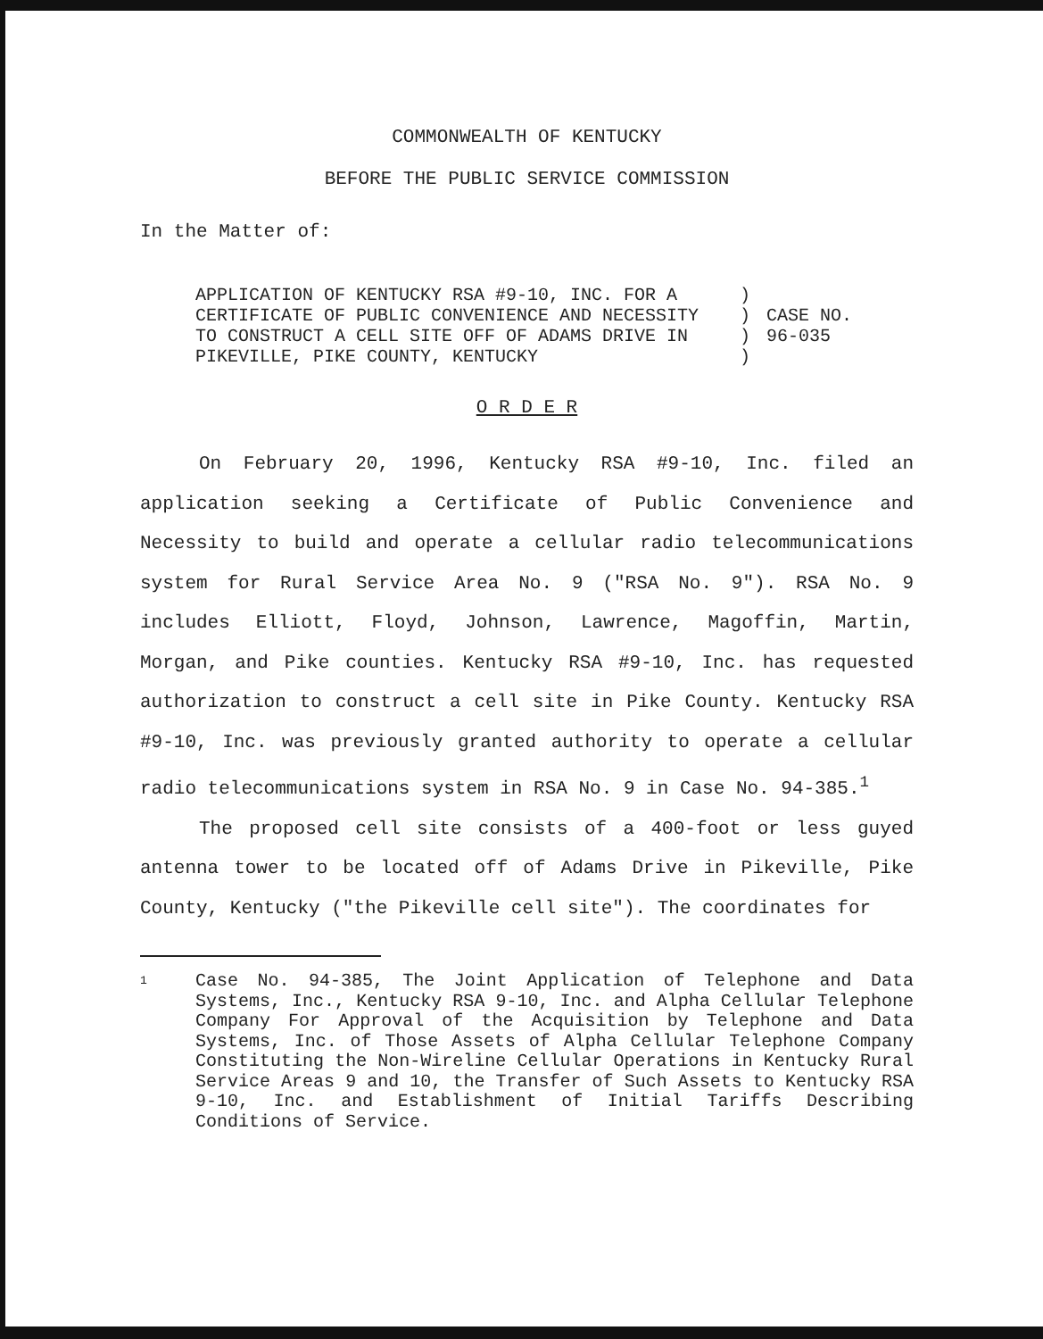COMMONWEALTH OF KENTUCKY
BEFORE THE PUBLIC SERVICE COMMISSION
In the Matter of:
APPLICATION OF KENTUCKY RSA #9-10, INC. FOR A
CERTIFICATE OF PUBLIC CONVENIENCE AND NECESSITY
TO CONSTRUCT A CELL SITE OFF OF ADAMS DRIVE IN
PIKEVILLE, PIKE COUNTY, KENTUCKY
)
)
)
)
CASE NO.
96-035
O R D E R
On February 20, 1996, Kentucky RSA #9-10, Inc. filed an application seeking a Certificate of Public Convenience and Necessity to build and operate a cellular radio telecommunications system for Rural Service Area No. 9 ("RSA No. 9"). RSA No. 9 includes Elliott, Floyd, Johnson, Lawrence, Magoffin, Martin, Morgan, and Pike counties. Kentucky RSA #9-10, Inc. has requested authorization to construct a cell site in Pike County. Kentucky RSA #9-10, Inc. was previously granted authority to operate a cellular radio telecommunications system in RSA No. 9 in Case No. 94-385.<sup>1</sup>
The proposed cell site consists of a 400-foot or less guyed antenna tower to be located off of Adams Drive in Pikeville, Pike County, Kentucky ("the Pikeville cell site"). The coordinates for
1
Case No. 94-385, The Joint Application of Telephone and Data Systems, Inc., Kentucky RSA 9-10, Inc. and Alpha Cellular Telephone Company For Approval of the Acquisition by Telephone and Data Systems, Inc. of Those Assets of Alpha Cellular Telephone Company Constituting the Non-Wireline Cellular Operations in Kentucky Rural Service Areas 9 and 10, the Transfer of Such Assets to Kentucky RSA 9-10, Inc. and Establishment of Initial Tariffs Describing Conditions of Service.